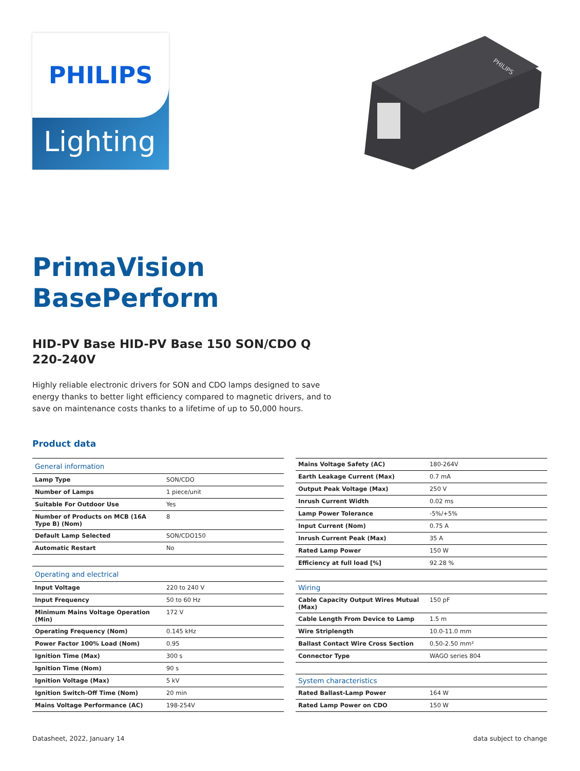PHILIPS
Lighting
PHILIPS
PrimaVision
BasePerform
HID-PV Base HID-PV Base 150 SON/CDO Q 220-240V
Highly reliable electronic drivers for SON and CDO lamps designed to save energy thanks to better light efficiency compared to magnetic drivers, and to save on maintenance costs thanks to a lifetime of up to 50,000 hours.
Product data
| General information | |
| --- | --- |
| Lamp Type | SON/CDO |
| Number of Lamps | 1 piece/unit |
| Suitable For Outdoor Use | Yes |
| Number of Products on MCB (16A Type B) (Nom) | 8 |
| Default Lamp Selected | SON/CDO150 |
| Automatic Restart | No |
| Operating and electrical | |
| Input Voltage | 220 to 240 V |
| Input Frequency | 50 to 60 Hz |
| Minimum Mains Voltage Operation (Min) | 172 V |
| Operating Frequency (Nom) | 0.145 kHz |
| Power Factor 100% Load (Nom) | 0.95 |
| Ignition Time (Max) | 300 s |
| Ignition Time (Nom) | 90 s |
| Ignition Voltage (Max) | 5 kV |
| Ignition Switch-Off Time (Nom) | 20 min |
| Mains Voltage Performance (AC) | 198-254V |
| Mains Voltage Safety (AC) | 180-264V |
| Earth Leakage Current (Max) | 0.7 mA |
| Output Peak Voltage (Max) | 250 V |
| Inrush Current Width | 0.02 ms |
| Lamp Power Tolerance | -5%/+5% |
| Input Current (Nom) | 0.75 A |
| Inrush Current Peak (Max) | 35 A |
| Rated Lamp Power | 150 W |
| Efficiency at full load [%] | 92.28 % |
| Wiring | |
| Cable Capacity Output Wires Mutual (Max) | 150 pF |
| Cable Length From Device to Lamp | 1.5 m |
| Wire Striplength | 10.0-11.0 mm |
| Ballast Contact Wire Cross Section | 0.50-2.50 mm² |
| Connector Type | WAGO series 804 |
| System characteristics | |
| Rated Ballast-Lamp Power | 164 W |
| Rated Lamp Power on CDO | 150 W |
Datasheet, 2022, January 14 data subject to change